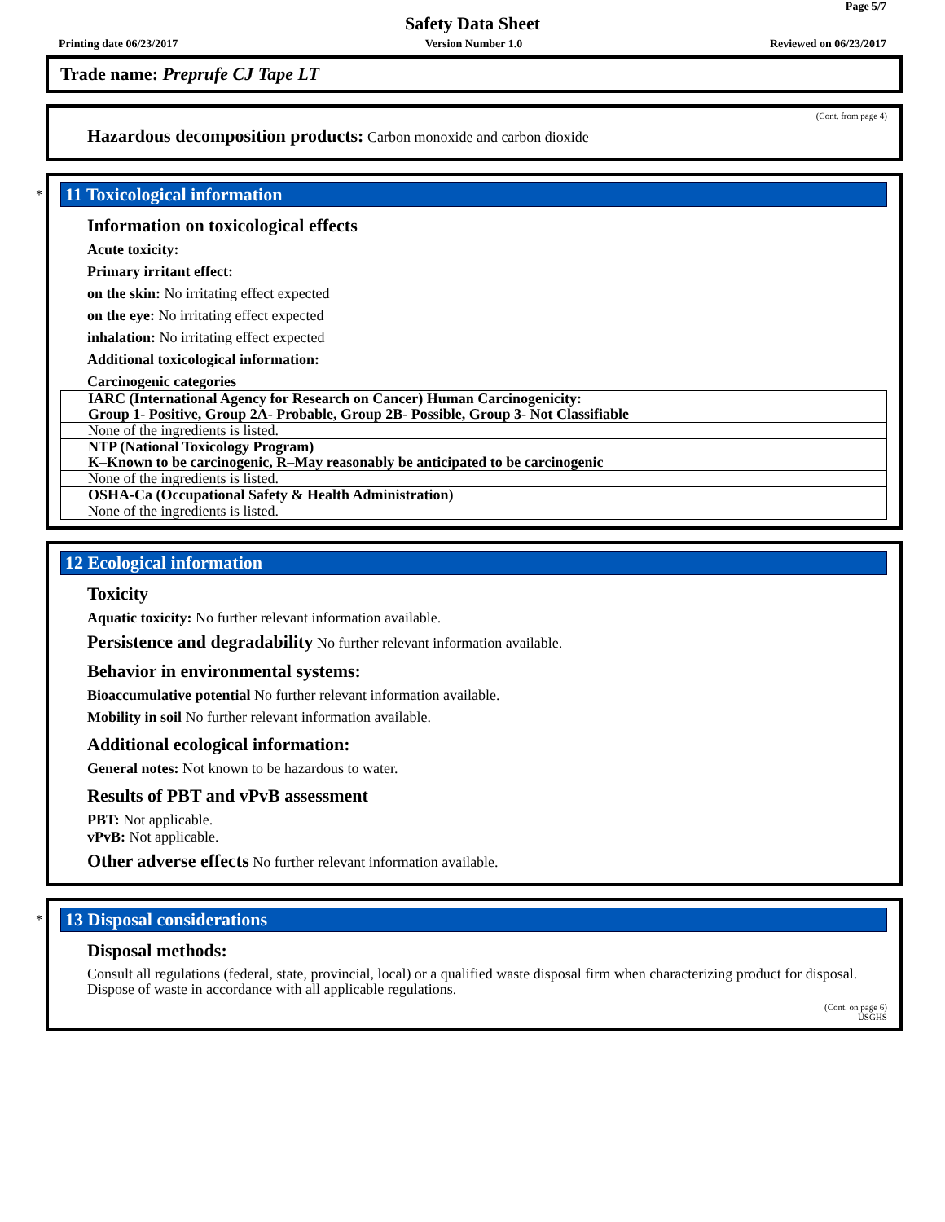Page 5/7
Safety Data Sheet
Printing date 06/23/2017 Version Number 1.0 Reviewed on 06/23/2017
Trade name: Preprufe CJ Tape LT
(Cont. from page 4)
Hazardous decomposition products: Carbon monoxide and carbon dioxide
*
11 Toxicological information
Information on toxicological effects
Acute toxicity:
Primary irritant effect:
on the skin: No irritating effect expected
on the eye: No irritating effect expected
inhalation: No irritating effect expected
Additional toxicological information:
Carcinogenic categories
| IARC (International Agency for Research on Cancer) Human Carcinogenicity: Group 1- Positive, Group 2A- Probable, Group 2B- Possible, Group 3- Not Classifiable |
| None of the ingredients is listed. |
| NTP (National Toxicology Program) K–Known to be carcinogenic, R–May reasonably be anticipated to be carcinogenic |
| None of the ingredients is listed. |
| OSHA-Ca (Occupational Safety & Health Administration) |
| None of the ingredients is listed. |
12 Ecological information
Toxicity
Aquatic toxicity: No further relevant information available.
Persistence and degradability No further relevant information available.
Behavior in environmental systems:
Bioaccumulative potential No further relevant information available.
Mobility in soil No further relevant information available.
Additional ecological information:
General notes: Not known to be hazardous to water.
Results of PBT and vPvB assessment
PBT: Not applicable.
vPvB: Not applicable.
Other adverse effects No further relevant information available.
*
13 Disposal considerations
Disposal methods:
Consult all regulations (federal, state, provincial, local) or a qualified waste disposal firm when characterizing product for disposal. Dispose of waste in accordance with all applicable regulations.
(Cont. on page 6)
USGHS